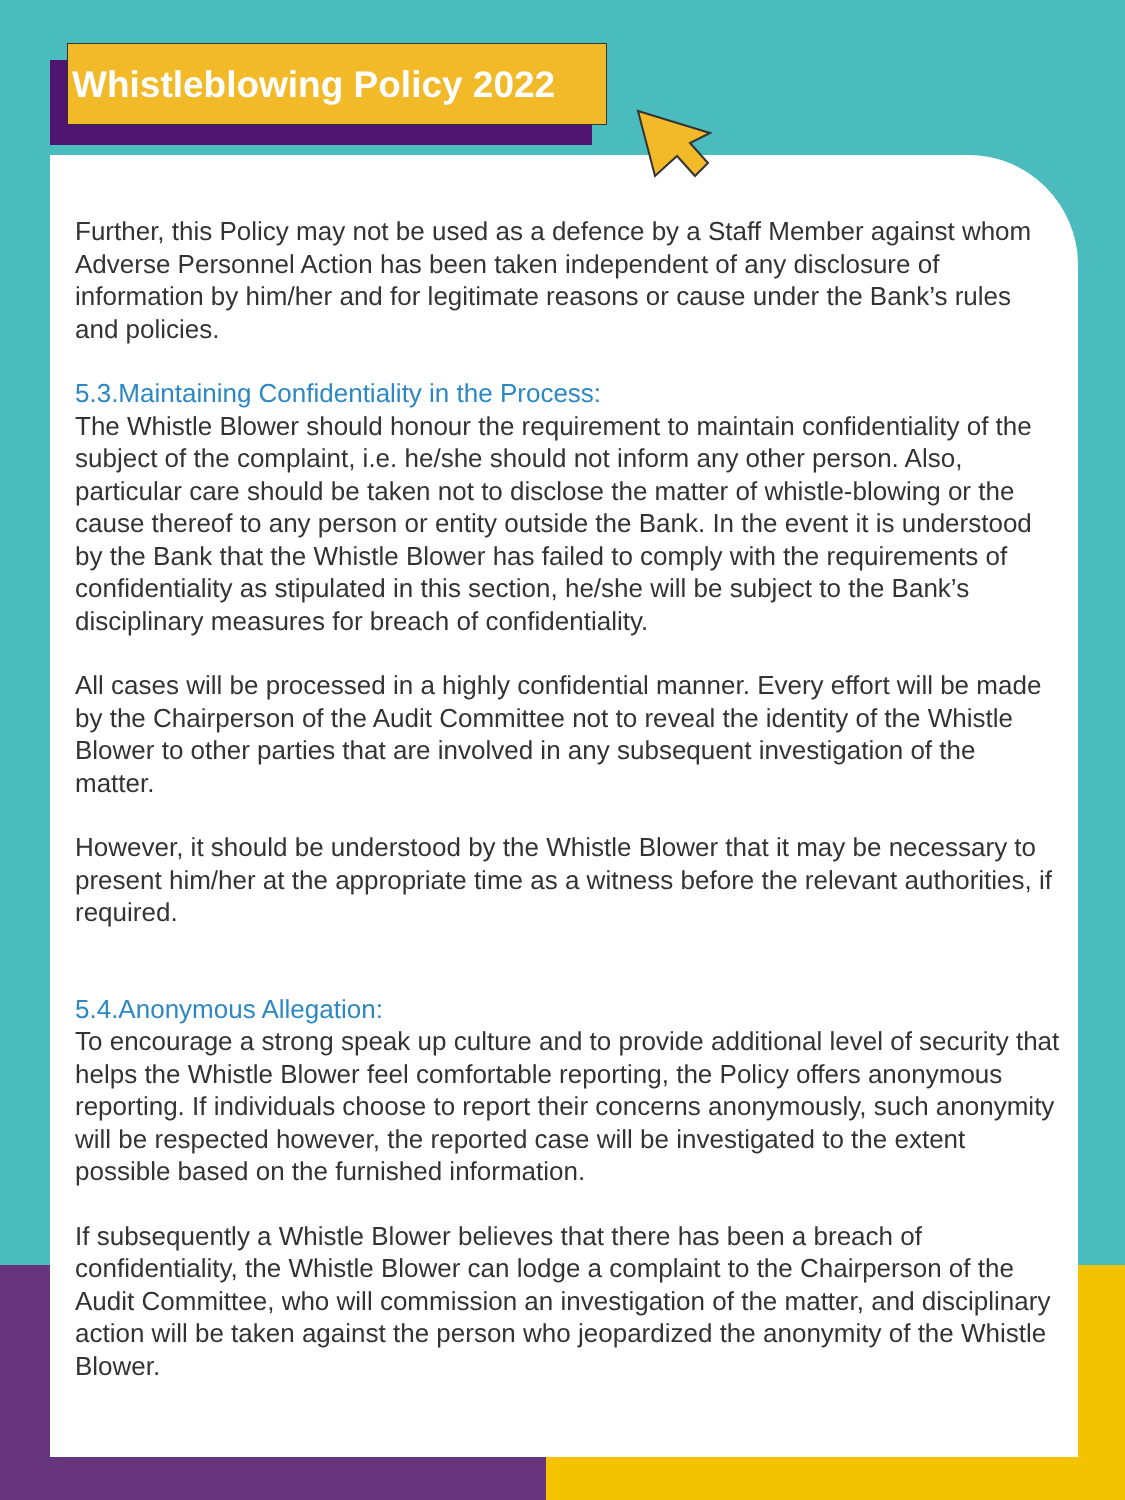Whistleblowing Policy 2022
Further, this Policy may not be used as a defence by a Staff Member against whom Adverse Personnel Action has been taken independent of any disclosure of information by him/her and for legitimate reasons or cause under the Bank’s rules and policies.
5.3.Maintaining Confidentiality in the Process:
The Whistle Blower should honour the requirement to maintain confidentiality of the subject of the complaint, i.e. he/she should not inform any other person. Also, particular care should be taken not to disclose the matter of whistle-blowing or the cause thereof to any person or entity outside the Bank. In the event it is understood by the Bank that the Whistle Blower has failed to comply with the requirements of confidentiality as stipulated in this section, he/she will be subject to the Bank’s disciplinary measures for breach of confidentiality.
All cases will be processed in a highly confidential manner. Every effort will be made by the Chairperson of the Audit Committee not to reveal the identity of the Whistle Blower to other parties that are involved in any subsequent investigation of the matter.
However, it should be understood by the Whistle Blower that it may be necessary to present him/her at the appropriate time as a witness before the relevant authorities, if required.
5.4.Anonymous Allegation:
To encourage a strong speak up culture and to provide additional level of security that helps the Whistle Blower feel comfortable reporting, the Policy offers anonymous reporting. If individuals choose to report their concerns anonymously, such anonymity will be respected however, the reported case will be investigated to the extent possible based on the furnished information.
If subsequently a Whistle Blower believes that there has been a breach of confidentiality, the Whistle Blower can lodge a complaint to the Chairperson of the Audit Committee, who will commission an investigation of the matter, and disciplinary action will be taken against the person who jeopardized the anonymity of the Whistle Blower.